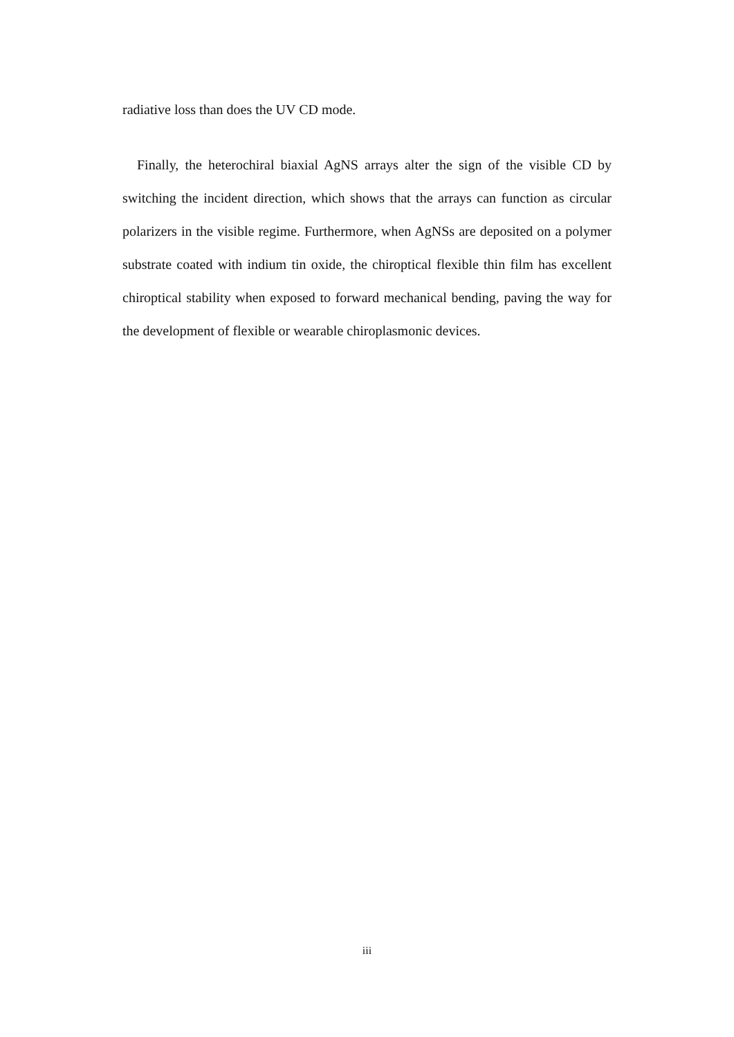radiative loss than does the UV CD mode.
Finally, the heterochiral biaxial AgNS arrays alter the sign of the visible CD by switching the incident direction, which shows that the arrays can function as circular polarizers in the visible regime. Furthermore, when AgNSs are deposited on a polymer substrate coated with indium tin oxide, the chiroptical flexible thin film has excellent chiroptical stability when exposed to forward mechanical bending, paving the way for the development of flexible or wearable chiroplasmonic devices.
iii